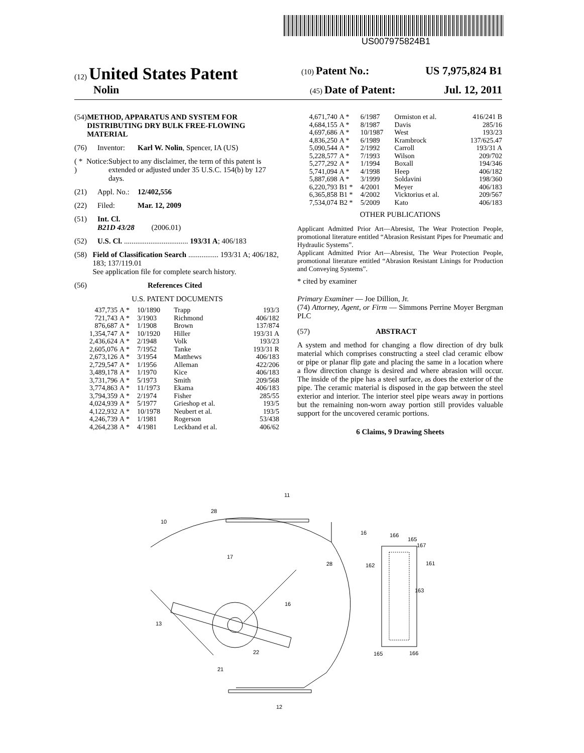US007975824B1
(12) United States Patent
(10) Patent No.: US 7,975,824 B1
Nolin
(45) Date of Patent: Jul. 12, 2011
(54) METHOD, APPARATUS AND SYSTEM FOR DISTRIBUTING DRY BULK FREE-FLOWING MATERIAL
(76) Inventor: Karl W. Nolin, Spencer, IA (US)
( * ) Notice: Subject to any disclaimer, the term of this patent is extended or adjusted under 35 U.S.C. 154(b) by 127 days.
(21) Appl. No.: 12/402,556
(22) Filed: Mar. 12, 2009
(51) Int. Cl.
B21D 43/28 (2006.01)
(52) U.S. Cl. .................................. 193/31 A; 406/183
(58) Field of Classification Search ................ 193/31 A; 406/182, 183; 137/119.01
See application file for complete search history.
(56) References Cited
U.S. PATENT DOCUMENTS
| 437,735 | A * | 10/1890 | Trapp | 193/3 |
| 721,743 | A * | 3/1903 | Richmond | 406/182 |
| 876,687 | A * | 1/1908 | Brown | 137/874 |
| 1,354,747 | A * | 10/1920 | Hiller | 193/31 A |
| 2,436,624 | A * | 2/1948 | Volk | 193/23 |
| 2,605,076 | A * | 7/1952 | Tanke | 193/31 R |
| 2,673,126 | A * | 3/1954 | Matthews | 406/183 |
| 2,729,547 | A * | 1/1956 | Alleman | 422/206 |
| 3,489,178 | A * | 1/1970 | Kice | 406/183 |
| 3,731,796 | A * | 5/1973 | Smith | 209/568 |
| 3,774,863 | A * | 11/1973 | Ekama | 406/183 |
| 3,794,359 | A * | 2/1974 | Fisher | 285/55 |
| 4,024,939 | A * | 5/1977 | Grieshop et al. | 193/5 |
| 4,122,932 | A * | 10/1978 | Neubert et al. | 193/5 |
| 4,246,739 | A * | 1/1981 | Rogerson | 53/438 |
| 4,264,238 | A * | 4/1981 | Leckband et al. | 406/62 |
| 4,671,740 | A * | 6/1987 | Ormiston et al. | 416/241 B |
| 4,684,155 | A * | 8/1987 | Davis | 285/16 |
| 4,697,686 | A * | 10/1987 | West | 193/23 |
| 4,836,250 | A * | 6/1989 | Krambrock | 137/625.47 |
| 5,090,544 | A * | 2/1992 | Carroll | 193/31 A |
| 5,228,577 | A * | 7/1993 | Wilson | 209/702 |
| 5,277,292 | A * | 1/1994 | Boxall | 194/346 |
| 5,741,094 | A * | 4/1998 | Heep | 406/182 |
| 5,887,698 | A * | 3/1999 | Soldavini | 198/360 |
| 6,220,793 | B1 * | 4/2001 | Meyer | 406/183 |
| 6,365,858 | B1 * | 4/2002 | Vicktorius et al. | 209/567 |
| 7,534,074 | B2 * | 5/2009 | Kato | 406/183 |
OTHER PUBLICATIONS
Applicant Admitted Prior Art—Abresist, The Wear Protection People, promotional literature entitled “Abrasion Resistant Pipes for Pneumatic and Hydraulic Systems”.
Applicant Admitted Prior Art—Abresist, The Wear Protection People, promotional literature entitled “Abrasion Resistant Linings for Production and Conveying Systems”.
* cited by examiner
Primary Examiner — Joe Dillion, Jr.
(74) Attorney, Agent, or Firm — Simmons Perrine Moyer Bergman PLC
(57) ABSTRACT
A system and method for changing a flow direction of dry bulk material which comprises constructing a steel clad ceramic elbow or pipe or planar flip gate and placing the same in a location where a flow direction change is desired and where abrasion will occur. The inside of the pipe has a steel surface, as does the exterior of the pipe. The ceramic material is disposed in the gap between the steel exterior and interior. The interior steel pipe wears away in portions but the remaining non-worn away portion still provides valuable support for the uncovered ceramic portions.
6 Claims, 9 Drawing Sheets
11
28
10
17
28
16
13
22
21
12
16
166
165
167
162
161
163
165
166